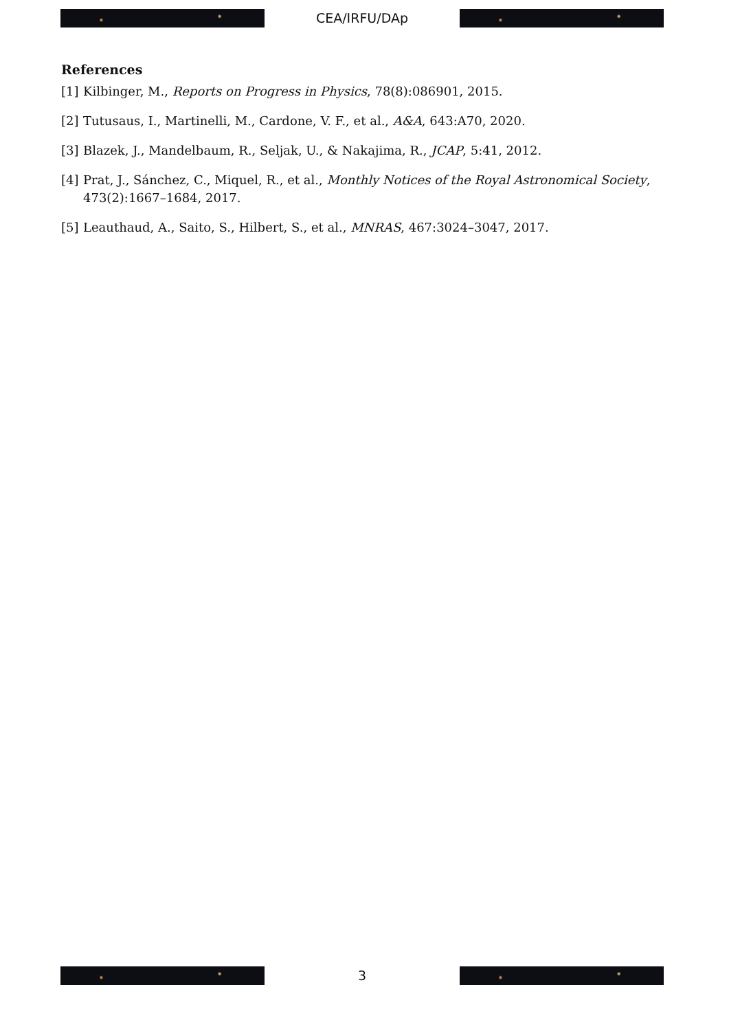CEA/IRFU/DAp
References
[1] Kilbinger, M., Reports on Progress in Physics, 78(8):086901, 2015.
[2] Tutusaus, I., Martinelli, M., Cardone, V. F., et al., A&A, 643:A70, 2020.
[3] Blazek, J., Mandelbaum, R., Seljak, U., & Nakajima, R., JCAP, 5:41, 2012.
[4] Prat, J., Sánchez, C., Miquel, R., et al., Monthly Notices of the Royal Astronomical Society, 473(2):1667–1684, 2017.
[5] Leauthaud, A., Saito, S., Hilbert, S., et al., MNRAS, 467:3024–3047, 2017.
3